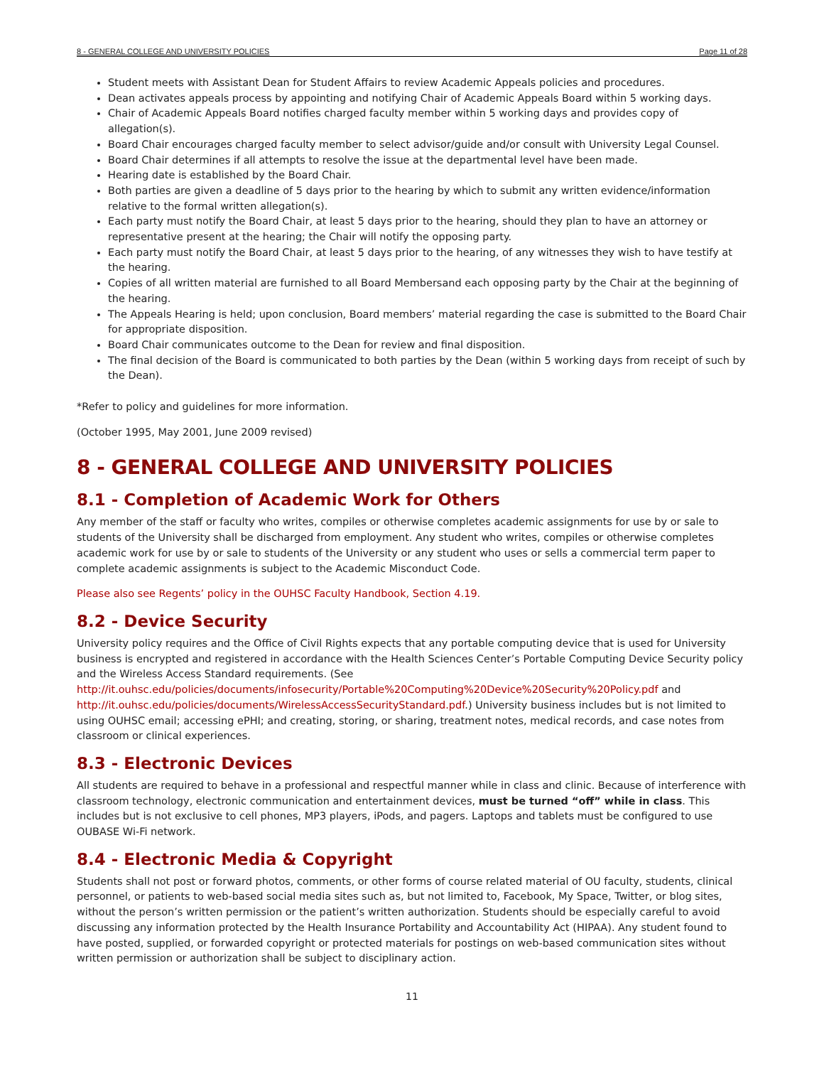8 - GENERAL COLLEGE AND UNIVERSITY POLICIES Page 11 of 28
Student meets with Assistant Dean for Student Affairs to review Academic Appeals policies and procedures.
Dean activates appeals process by appointing and notifying Chair of Academic Appeals Board within 5 working days.
Chair of Academic Appeals Board notifies charged faculty member within 5 working days and provides copy of allegation(s).
Board Chair encourages charged faculty member to select advisor/guide and/or consult with University Legal Counsel.
Board Chair determines if all attempts to resolve the issue at the departmental level have been made.
Hearing date is established by the Board Chair.
Both parties are given a deadline of 5 days prior to the hearing by which to submit any written evidence/information relative to the formal written allegation(s).
Each party must notify the Board Chair, at least 5 days prior to the hearing, should they plan to have an attorney or representative present at the hearing; the Chair will notify the opposing party.
Each party must notify the Board Chair, at least 5 days prior to the hearing, of any witnesses they wish to have testify at the hearing.
Copies of all written material are furnished to all Board Membersand each opposing party by the Chair at the beginning of the hearing.
The Appeals Hearing is held; upon conclusion, Board members’ material regarding the case is submitted to the Board Chair for appropriate disposition.
Board Chair communicates outcome to the Dean for review and final disposition.
The final decision of the Board is communicated to both parties by the Dean (within 5 working days from receipt of such by the Dean).
*Refer to policy and guidelines for more information.
(October 1995, May 2001, June 2009 revised)
8 - GENERAL COLLEGE AND UNIVERSITY POLICIES
8.1 - Completion of Academic Work for Others
Any member of the staff or faculty who writes, compiles or otherwise completes academic assignments for use by or sale to students of the University shall be discharged from employment. Any student who writes, compiles or otherwise completes academic work for use by or sale to students of the University or any student who uses or sells a commercial term paper to complete academic assignments is subject to the Academic Misconduct Code.
Please also see Regents’ policy in the OUHSC Faculty Handbook, Section 4.19.
8.2 - Device Security
University policy requires and the Office of Civil Rights expects that any portable computing device that is used for University business is encrypted and registered in accordance with the Health Sciences Center’s Portable Computing Device Security policy and the Wireless Access Standard requirements. (See http://it.ouhsc.edu/policies/documents/infosecurity/Portable%20Computing%20Device%20Security%20Policy.pdf and http://it.ouhsc.edu/policies/documents/WirelessAccessSecurityStandard.pdf.) University business includes but is not limited to using OUHSC email; accessing ePHI; and creating, storing, or sharing, treatment notes, medical records, and case notes from classroom or clinical experiences.
8.3 - Electronic Devices
All students are required to behave in a professional and respectful manner while in class and clinic. Because of interference with classroom technology, electronic communication and entertainment devices, must be turned “off” while in class. This includes but is not exclusive to cell phones, MP3 players, iPods, and pagers. Laptops and tablets must be configured to use OUBASE Wi-Fi network.
8.4 - Electronic Media & Copyright
Students shall not post or forward photos, comments, or other forms of course related material of OU faculty, students, clinical personnel, or patients to web-based social media sites such as, but not limited to, Facebook, My Space, Twitter, or blog sites, without the person’s written permission or the patient’s written authorization. Students should be especially careful to avoid discussing any information protected by the Health Insurance Portability and Accountability Act (HIPAA). Any student found to have posted, supplied, or forwarded copyright or protected materials for postings on web-based communication sites without written permission or authorization shall be subject to disciplinary action.
11